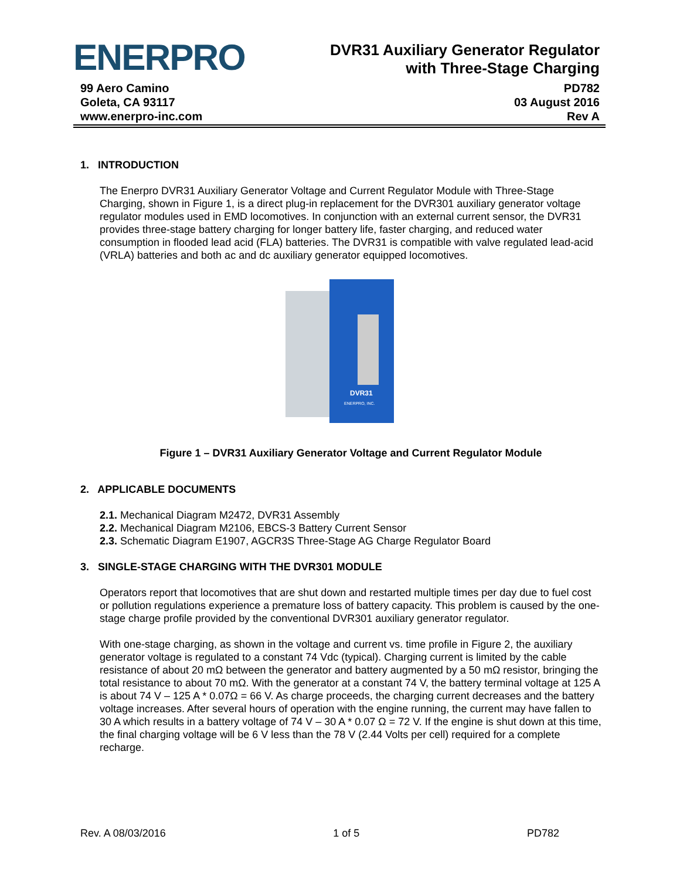ENERPRO
DVR31 Auxiliary Generator Regulator
with Three-Stage Charging
99 Aero Camino
Goleta, CA 93117
www.enerpro-inc.com
PD782
03 August 2016
Rev A
1. INTRODUCTION
The Enerpro DVR31 Auxiliary Generator Voltage and Current Regulator Module with Three-Stage Charging, shown in Figure 1, is a direct plug-in replacement for the DVR301 auxiliary generator voltage regulator modules used in EMD locomotives. In conjunction with an external current sensor, the DVR31 provides three-stage battery charging for longer battery life, faster charging, and reduced water consumption in flooded lead acid (FLA) batteries. The DVR31 is compatible with valve regulated lead-acid (VRLA) batteries and both ac and dc auxiliary generator equipped locomotives.
DVR31
ENERPRO, INC.
Figure 1 – DVR31 Auxiliary Generator Voltage and Current Regulator Module
2. APPLICABLE DOCUMENTS
2.1. Mechanical Diagram M2472, DVR31 Assembly
2.2. Mechanical Diagram M2106, EBCS-3 Battery Current Sensor
2.3. Schematic Diagram E1907, AGCR3S Three-Stage AG Charge Regulator Board
3. SINGLE-STAGE CHARGING WITH THE DVR301 MODULE
Operators report that locomotives that are shut down and restarted multiple times per day due to fuel cost or pollution regulations experience a premature loss of battery capacity. This problem is caused by the one-stage charge profile provided by the conventional DVR301 auxiliary generator regulator.
With one-stage charging, as shown in the voltage and current vs. time profile in Figure 2, the auxiliary generator voltage is regulated to a constant 74 Vdc (typical). Charging current is limited by the cable resistance of about 20 mΩ between the generator and battery augmented by a 50 mΩ resistor, bringing the total resistance to about 70 mΩ. With the generator at a constant 74 V, the battery terminal voltage at 125 A is about 74 V – 125 A * 0.07Ω = 66 V. As charge proceeds, the charging current decreases and the battery voltage increases. After several hours of operation with the engine running, the current may have fallen to 30 A which results in a battery voltage of 74 V – 30 A * 0.07 Ω = 72 V. If the engine is shut down at this time, the final charging voltage will be 6 V less than the 78 V (2.44 Volts per cell) required for a complete recharge.
Rev. A 08/03/2016 1 of 5 PD782